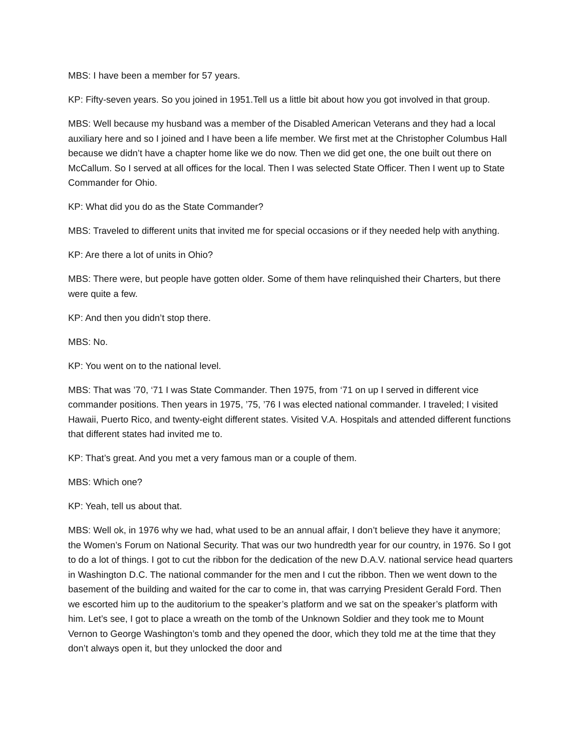MBS: I have been a member for 57 years.
KP: Fifty-seven years. So you joined in 1951.Tell us a little bit about how you got involved in that group.
MBS: Well because my husband was a member of the Disabled American Veterans and they had a local auxiliary here and so I joined and I have been a life member. We first met at the Christopher Columbus Hall because we didn’t have a chapter home like we do now. Then we did get one, the one built out there on McCallum. So I served at all offices for the local. Then I was selected State Officer. Then I went up to State Commander for Ohio.
KP: What did you do as the State Commander?
MBS: Traveled to different units that invited me for special occasions or if they needed help with anything.
KP: Are there a lot of units in Ohio?
MBS: There were, but people have gotten older. Some of them have relinquished their Charters, but there were quite a few.
KP: And then you didn’t stop there.
MBS: No.
KP: You went on to the national level.
MBS: That was ’70, ‘71 I was State Commander. Then 1975, from ‘71 on up I served in different vice commander positions. Then years in 1975, ’75, ’76 I was elected national commander. I traveled; I visited Hawaii, Puerto Rico, and twenty-eight different states. Visited V.A. Hospitals and attended different functions that different states had invited me to.
KP: That’s great. And you met a very famous man or a couple of them.
MBS: Which one?
KP: Yeah, tell us about that.
MBS: Well ok, in 1976 why we had, what used to be an annual affair, I don’t believe they have it anymore; the Women’s Forum on National Security. That was our two hundredth year for our country, in 1976. So I got to do a lot of things. I got to cut the ribbon for the dedication of the new D.A.V. national service head quarters in Washington D.C. The national commander for the men and I cut the ribbon. Then we went down to the basement of the building and waited for the car to come in, that was carrying President Gerald Ford. Then we escorted him up to the auditorium to the speaker’s platform and we sat on the speaker’s platform with him. Let’s see, I got to place a wreath on the tomb of the Unknown Soldier and they took me to Mount Vernon to George Washington’s tomb and they opened the door, which they told me at the time that they don’t always open it, but they unlocked the door and